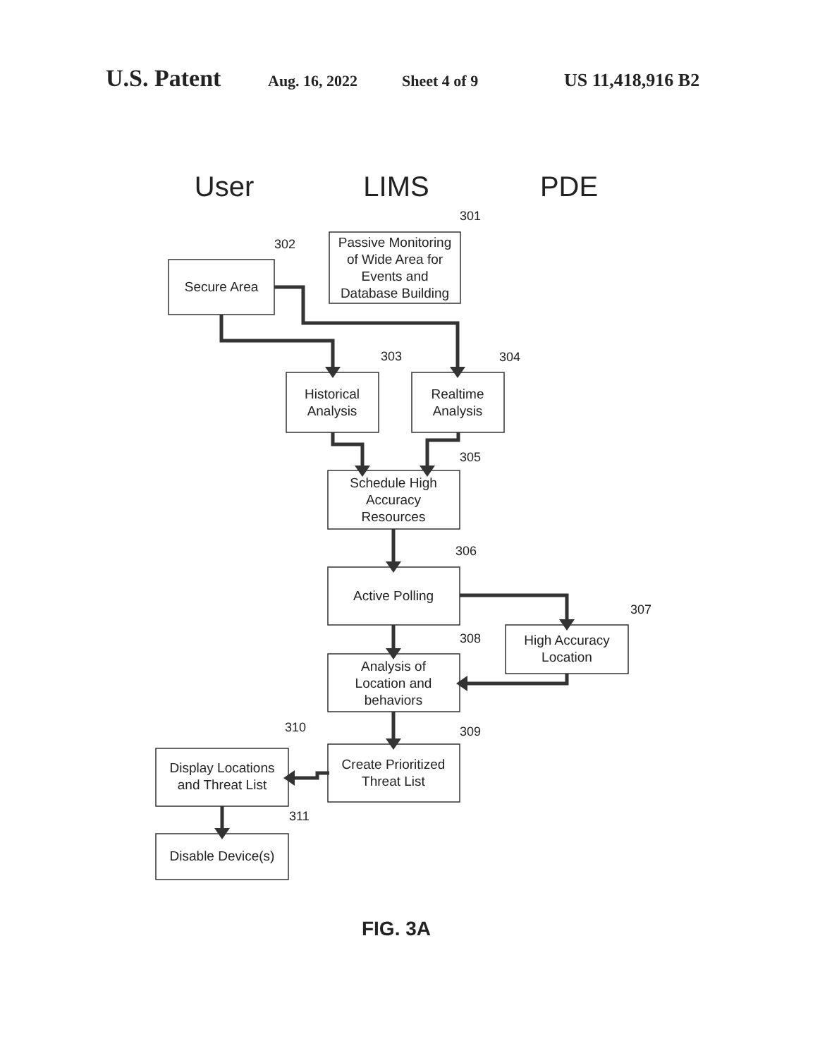U.S. Patent Aug. 16, 2022 Sheet 4 of 9 US 11,418,916 B2
User
LIMS
PDE
Passive Monitoring
of Wide Area for
Events and
Database Building
Secure Area
Historical
Analysis
Realtime
Analysis
Schedule High
Accuracy
Resources
Active Polling
High Accuracy
Location
Analysis of
Location and
behaviors
Create Prioritized
Threat List
Display Locations
and Threat List
Disable Device(s)
301
302
303
304
305
306
307
308
309
310
311
FIG. 3A